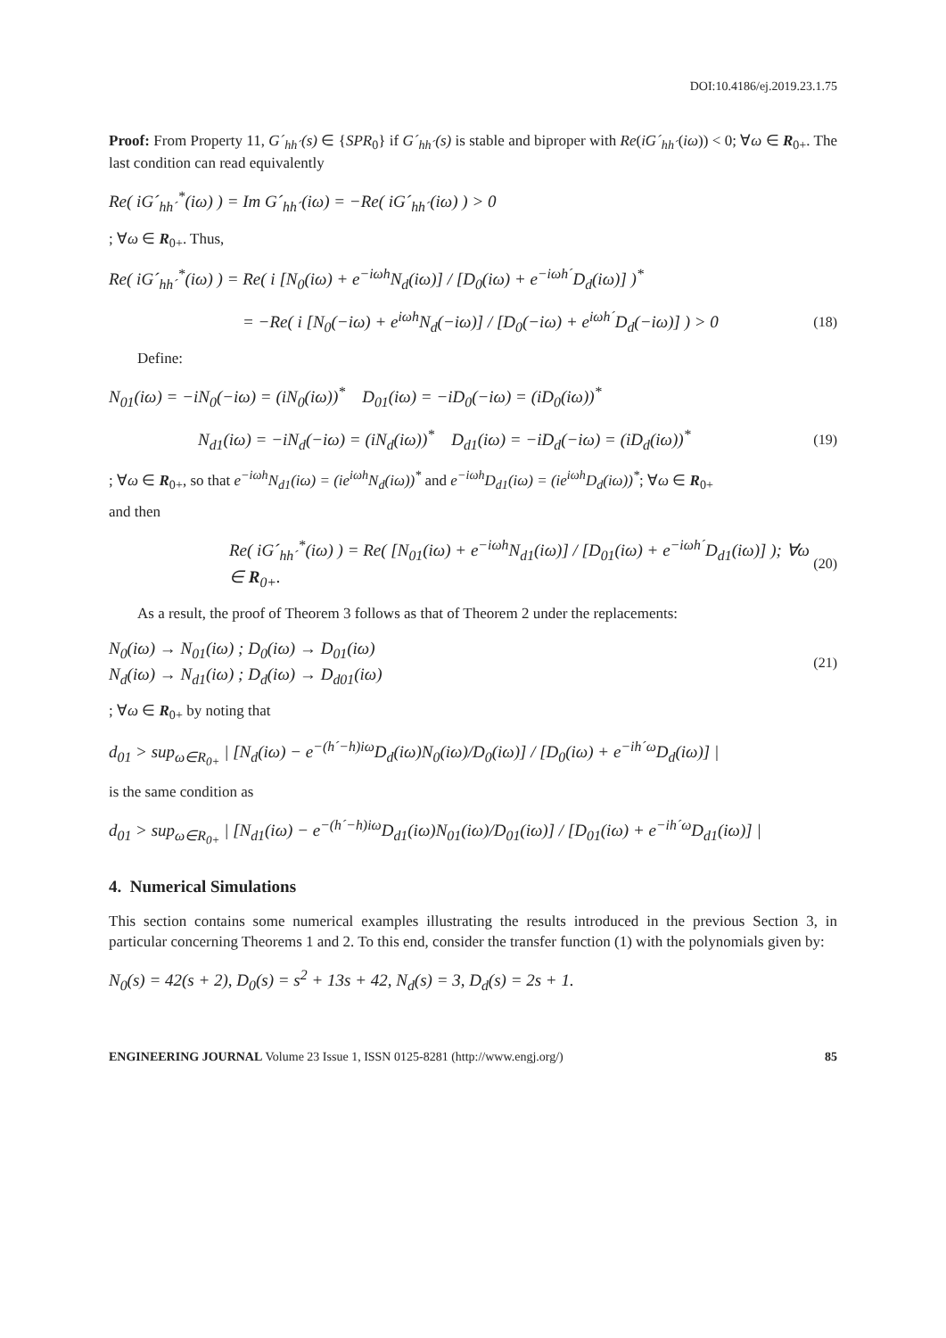DOI:10.4186/ej.2019.23.1.75
Proof: From Property 11, G´<sub>hh´</sub>(s) ∈ {SPR<sub>0</sub>} if G´<sub>hh´</sub>(s) is stable and biproper with Re(iG´<sub>hh´</sub>(iω)) < 0; ∀ω ∈ R<sub>0+</sub>. The last condition can read equivalently
Re( iG´<sub>hh´</sub><sup>*</sup>(iω) ) = Im G´<sub>hh´</sub>(iω) = −Re( iG´<sub>hh´</sub>(iω) ) > 0
; ∀ω ∈ R<sub>0+</sub>. Thus,
Re( iG´<sub>hh´</sub><sup>*</sup>(iω) ) = Re( i [N<sub>0</sub>(iω) + e<sup>−iωh</sup>N<sub>d</sub>(iω)] / [D<sub>0</sub>(iω) + e<sup>−iωh´</sup>D<sub>d</sub>(iω)] )<sup>*</sup>
= −Re( i [N<sub>0</sub>(−iω) + e<sup>iωh</sup>N<sub>d</sub>(−iω)] / [D<sub>0</sub>(−iω) + e<sup>iωh´</sup>D<sub>d</sub>(−iω)] ) > 0 (18)
Define:
N<sub>01</sub>(iω) = −iN<sub>0</sub>(−iω) = (iN<sub>0</sub>(iω))<sup>*</sup> D<sub>01</sub>(iω) = −iD<sub>0</sub>(−iω) = (iD<sub>0</sub>(iω))<sup>*</sup>
N<sub>d1</sub>(iω) = −iN<sub>d</sub>(−iω) = (iN<sub>d</sub>(iω))<sup>*</sup> D<sub>d1</sub>(iω) = −iD<sub>d</sub>(−iω) = (iD<sub>d</sub>(iω))<sup>*</sup> (19)
; ∀ω ∈ R<sub>0+</sub>, so that e<sup>−iωh</sup>N<sub>d1</sub>(iω) = (ie<sup>iωh</sup>N<sub>d</sub>(iω))<sup>*</sup> and e<sup>−iωh</sup>D<sub>d1</sub>(iω) = (ie<sup>iωh</sup>D<sub>d</sub>(iω))<sup>*</sup>; ∀ω ∈ R<sub>0+</sub>
and then
Re( iG´<sub>hh´</sub><sup>*</sup>(iω) ) = Re( [N<sub>01</sub>(iω) + e<sup>−iωh</sup>N<sub>d1</sub>(iω)] / [D<sub>01</sub>(iω) + e<sup>−iωh´</sup>D<sub>d1</sub>(iω)] ); ∀ω ∈ R<sub>0+</sub>. (20)
As a result, the proof of Theorem 3 follows as that of Theorem 2 under the replacements:
N<sub>0</sub>(iω) → N<sub>01</sub>(iω) ; D<sub>0</sub>(iω) → D<sub>01</sub>(iω)
N<sub>d</sub>(iω) → N<sub>d1</sub>(iω) ; D<sub>d</sub>(iω) → D<sub>d01</sub>(iω) (21)
; ∀ω ∈ R<sub>0+</sub> by noting that
d<sub>01</sub> > sup<sub>ω∈R<sub>0+</sub></sub> | [N<sub>d</sub>(iω) − e<sup>−(h´−h)iω</sup>D<sub>d</sub>(iω)N<sub>0</sub>(iω)/D<sub>0</sub>(iω)] / [D<sub>0</sub>(iω) + e<sup>−ih´ω</sup>D<sub>d</sub>(iω)] |
is the same condition as
d<sub>01</sub> > sup<sub>ω∈R<sub>0+</sub></sub> | [N<sub>d1</sub>(iω) − e<sup>−(h´−h)iω</sup>D<sub>d1</sub>(iω)N<sub>01</sub>(iω)/D<sub>01</sub>(iω)] / [D<sub>01</sub>(iω) + e<sup>−ih´ω</sup>D<sub>d1</sub>(iω)] |
4. Numerical Simulations
This section contains some numerical examples illustrating the results introduced in the previous Section 3, in particular concerning Theorems 1 and 2. To this end, consider the transfer function (1) with the polynomials given by:
N<sub>0</sub>(s) = 42(s + 2), D<sub>0</sub>(s) = s<sup>2</sup> + 13s + 42, N<sub>d</sub>(s) = 3, D<sub>d</sub>(s) = 2s + 1.
ENGINEERING JOURNAL Volume 23 Issue 1, ISSN 0125-8281 (http://www.engj.org/) 85